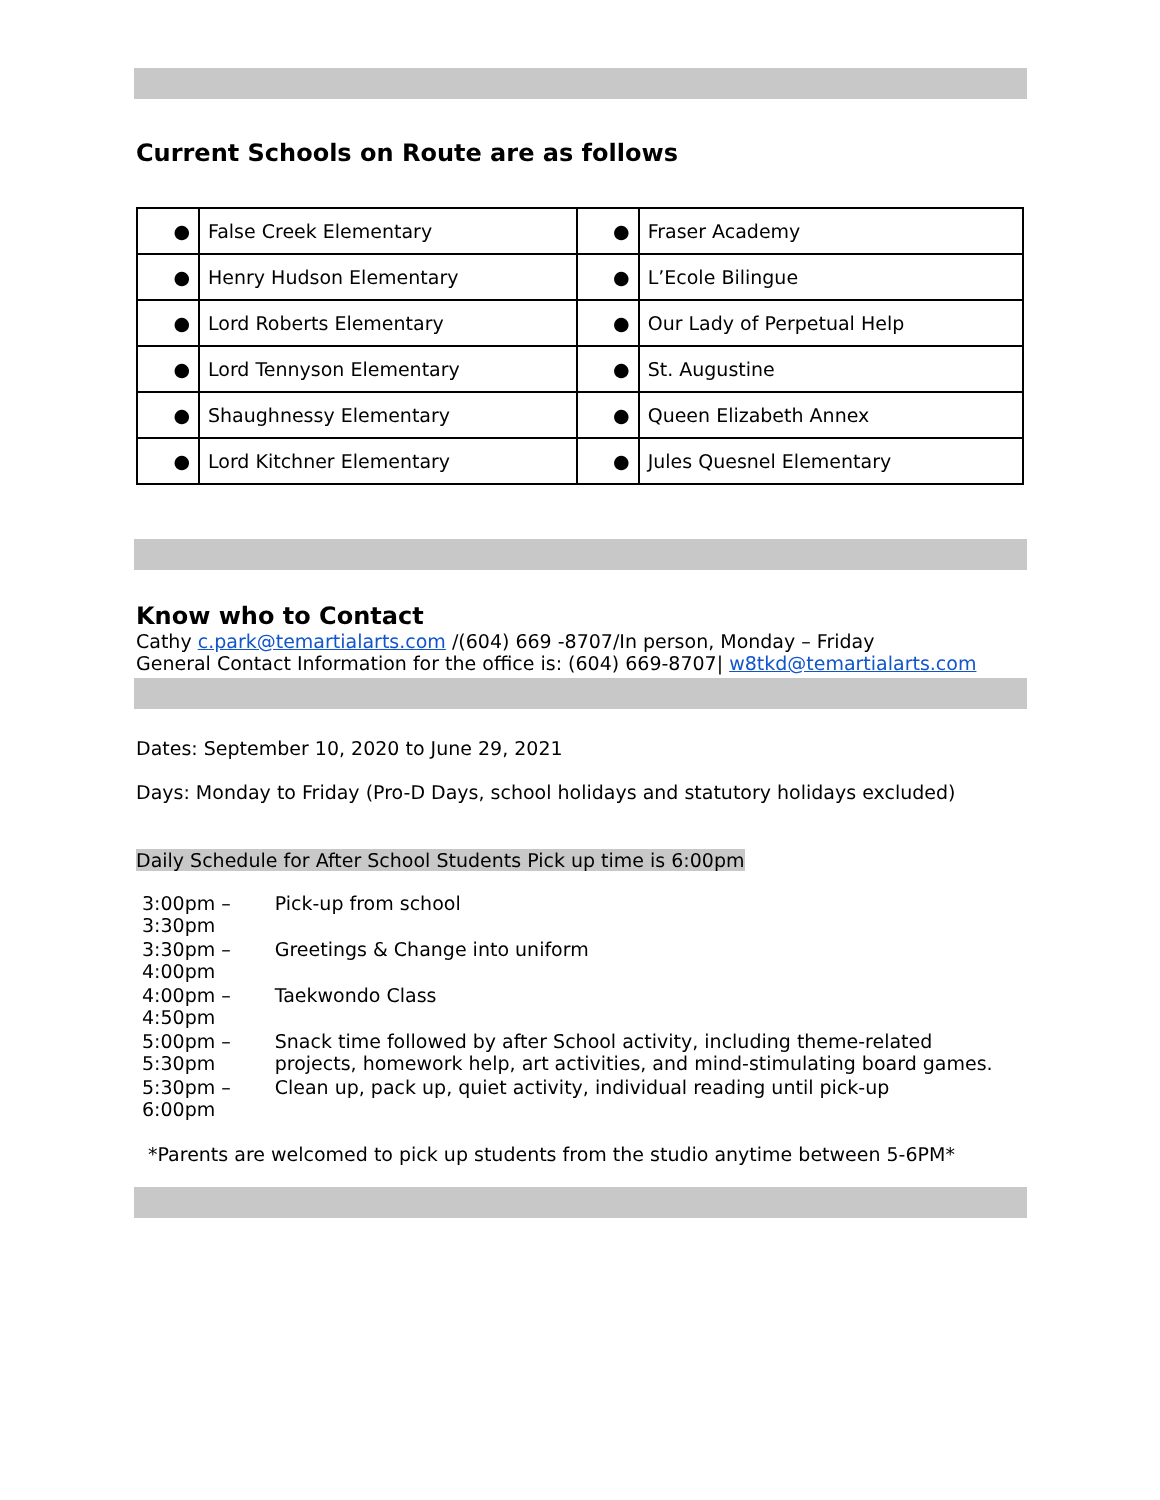Current Schools on Route are as follows
| ● | False Creek Elementary | ● | Fraser Academy |
| ● | Henry Hudson Elementary | ● | L’Ecole Bilingue |
| ● | Lord Roberts Elementary | ● | Our Lady of Perpetual Help |
| ● | Lord Tennyson Elementary | ● | St. Augustine |
| ● | Shaughnessy Elementary | ● | Queen Elizabeth Annex |
| ● | Lord Kitchner Elementary | ● | Jules Quesnel Elementary |
Know who to Contact
Cathy c.park@temartialarts.com /(604) 669 -8707/In person, Monday – Friday
General Contact Information for the office is: (604) 669-8707| w8tkd@temartialarts.com
Dates: September 10, 2020 to June 29, 2021
Days: Monday to Friday (Pro-D Days, school holidays and statutory holidays excluded)
Daily Schedule for After School Students Pick up time is 6:00pm
| 3:00pm – 3:30pm | Pick-up from school |
| 3:30pm – 4:00pm | Greetings & Change into uniform |
| 4:00pm – 4:50pm | Taekwondo Class |
| 5:00pm – 5:30pm | Snack time followed by after School activity, including theme-related projects, homework help, art activities, and mind-stimulating board games. |
| 5:30pm – 6:00pm | Clean up, pack up, quiet activity, individual reading until pick-up |
*Parents are welcomed to pick up students from the studio anytime between 5-6PM*